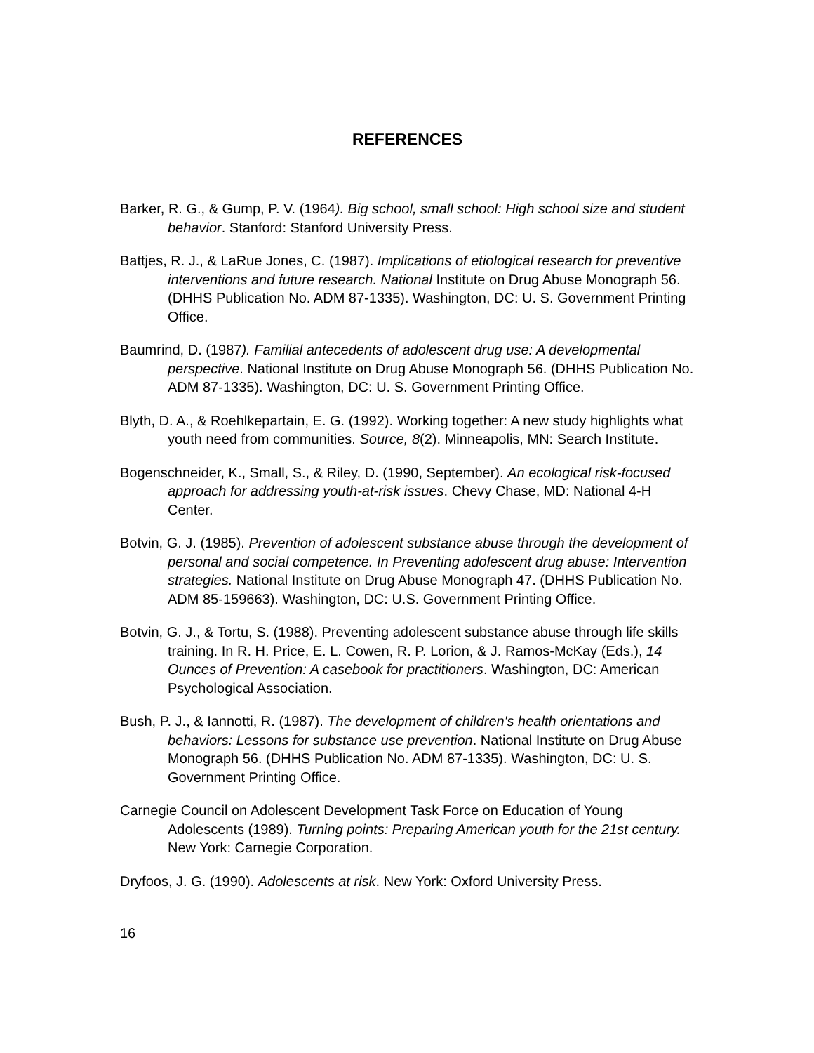REFERENCES
Barker, R. G., & Gump, P. V. (1964). Big school, small school: High school size and student behavior. Stanford: Stanford University Press.
Battjes, R. J., & LaRue Jones, C. (1987). Implications of etiological research for preventive interventions and future research. National Institute on Drug Abuse Monograph 56. (DHHS Publication No. ADM 87-1335). Washington, DC: U. S. Government Printing Office.
Baumrind, D. (1987). Familial antecedents of adolescent drug use: A developmental perspective. National Institute on Drug Abuse Monograph 56. (DHHS Publication No. ADM 87-1335). Washington, DC: U. S. Government Printing Office.
Blyth, D. A., & Roehlkepartain, E. G. (1992). Working together: A new study highlights what youth need from communities. Source, 8(2). Minneapolis, MN: Search Institute.
Bogenschneider, K., Small, S., & Riley, D. (1990, September). An ecological risk-focused approach for addressing youth-at-risk issues. Chevy Chase, MD: National 4-H Center.
Botvin, G. J. (1985). Prevention of adolescent substance abuse through the development of personal and social competence. In Preventing adolescent drug abuse: Intervention strategies. National Institute on Drug Abuse Monograph 47. (DHHS Publication No. ADM 85-159663). Washington, DC: U.S. Government Printing Office.
Botvin, G. J., & Tortu, S. (1988). Preventing adolescent substance abuse through life skills training. In R. H. Price, E. L. Cowen, R. P. Lorion, & J. Ramos-McKay (Eds.), 14 Ounces of Prevention: A casebook for practitioners. Washington, DC: American Psychological Association.
Bush, P. J., & Iannotti, R. (1987). The development of children's health orientations and behaviors: Lessons for substance use prevention. National Institute on Drug Abuse Monograph 56. (DHHS Publication No. ADM 87-1335). Washington, DC: U. S. Government Printing Office.
Carnegie Council on Adolescent Development Task Force on Education of Young Adolescents (1989). Turning points: Preparing American youth for the 21st century. New York: Carnegie Corporation.
Dryfoos, J. G. (1990). Adolescents at risk. New York: Oxford University Press.
16